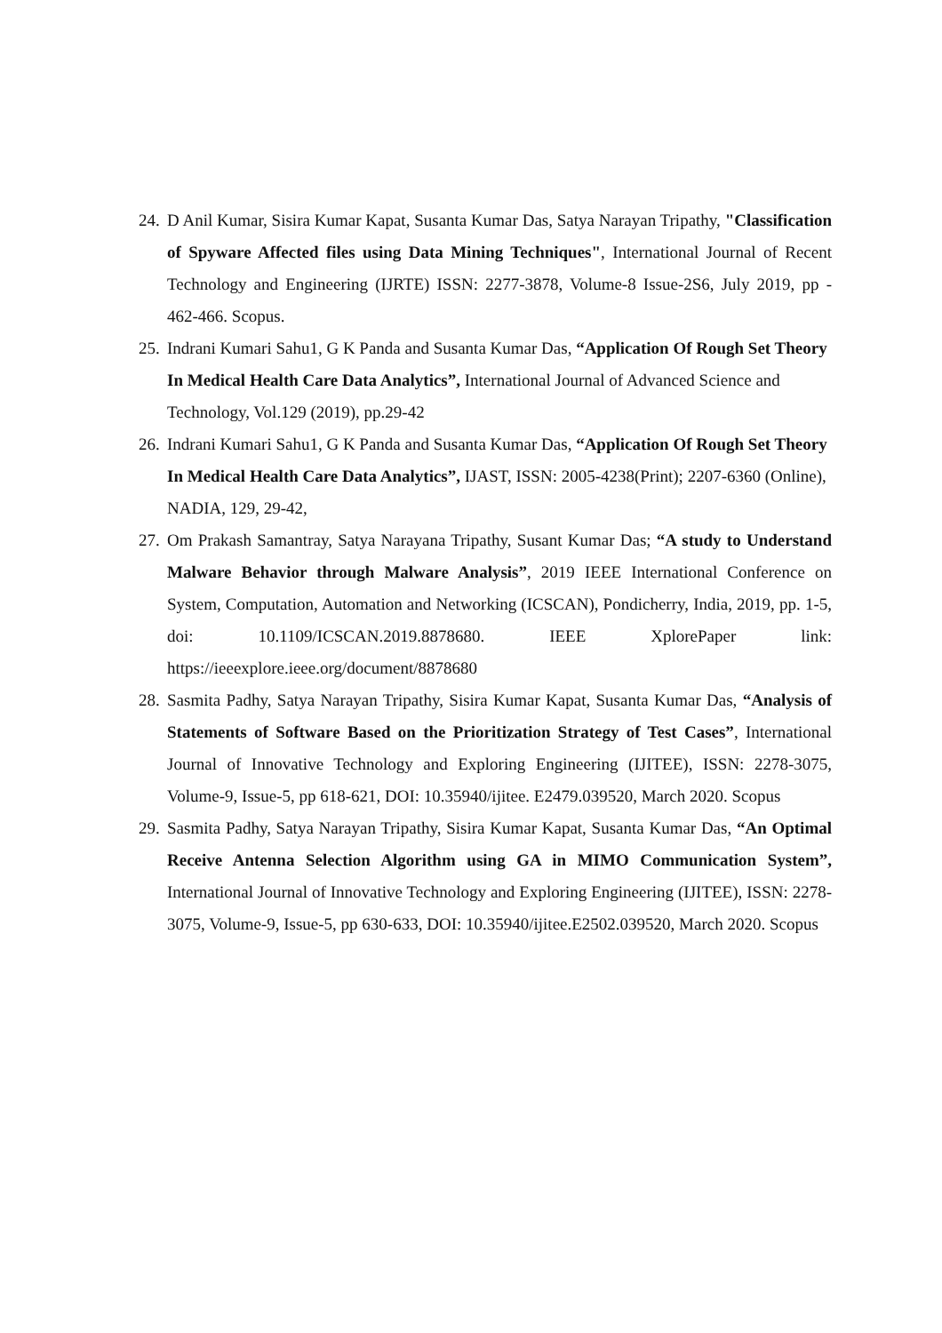24. D Anil Kumar, Sisira Kumar Kapat, Susanta Kumar Das, Satya Narayan Tripathy, "Classification of Spyware Affected files using Data Mining Techniques", International Journal of Recent Technology and Engineering (IJRTE) ISSN: 2277-3878, Volume-8 Issue-2S6, July 2019, pp - 462-466. Scopus.
25. Indrani Kumari Sahu1, G K Panda and Susanta Kumar Das, “Application Of Rough Set Theory In Medical Health Care Data Analytics”, International Journal of Advanced Science and Technology, Vol.129 (2019), pp.29-42
26. Indrani Kumari Sahu1, G K Panda and Susanta Kumar Das, “Application Of Rough Set Theory In Medical Health Care Data Analytics”, IJAST, ISSN: 2005-4238(Print); 2207-6360 (Online), NADIA, 129, 29-42,
27. Om Prakash Samantray, Satya Narayana Tripathy, Susant Kumar Das; “A study to Understand Malware Behavior through Malware Analysis”, 2019 IEEE International Conference on System, Computation, Automation and Networking (ICSCAN), Pondicherry, India, 2019, pp. 1-5, doi: 10.1109/ICSCAN.2019.8878680. IEEE XplorePaper link: https://ieeexplore.ieee.org/document/8878680
28. Sasmita Padhy, Satya Narayan Tripathy, Sisira Kumar Kapat, Susanta Kumar Das, “Analysis of Statements of Software Based on the Prioritization Strategy of Test Cases”, International Journal of Innovative Technology and Exploring Engineering (IJITEE), ISSN: 2278-3075, Volume-9, Issue-5, pp 618-621, DOI: 10.35940/ijitee. E2479.039520, March 2020. Scopus
29. Sasmita Padhy, Satya Narayan Tripathy, Sisira Kumar Kapat, Susanta Kumar Das, “An Optimal Receive Antenna Selection Algorithm using GA in MIMO Communication System”, International Journal of Innovative Technology and Exploring Engineering (IJITEE), ISSN: 2278-3075, Volume-9, Issue-5, pp 630-633, DOI: 10.35940/ijitee.E2502.039520, March 2020. Scopus